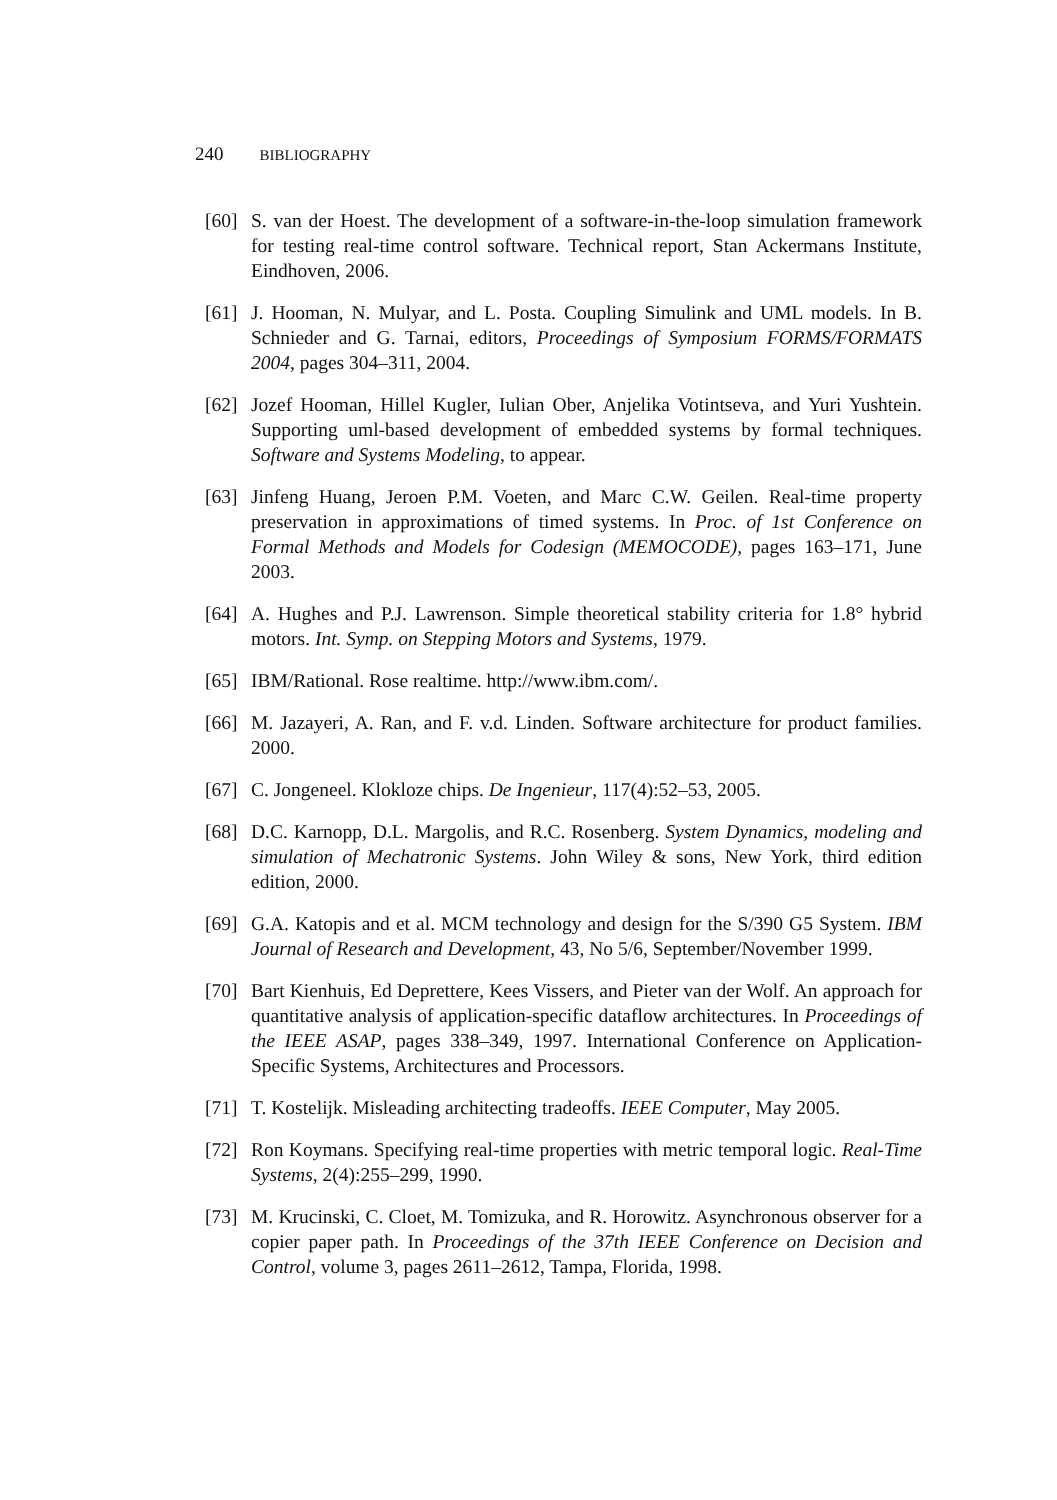240 BIBLIOGRAPHY
[60]
S. van der Hoest. The development of a software-in-the-loop simulation framework for testing real-time control software. Technical report, Stan Ackermans Institute, Eindhoven, 2006.
[61]
J. Hooman, N. Mulyar, and L. Posta. Coupling Simulink and UML models. In B. Schnieder and G. Tarnai, editors, Proceedings of Symposium FORMS/FORMATS 2004, pages 304–311, 2004.
[62]
Jozef Hooman, Hillel Kugler, Iulian Ober, Anjelika Votintseva, and Yuri Yushtein. Supporting uml-based development of embedded systems by formal techniques. Software and Systems Modeling, to appear.
[63]
Jinfeng Huang, Jeroen P.M. Voeten, and Marc C.W. Geilen. Real-time property preservation in approximations of timed systems. In Proc. of 1st Conference on Formal Methods and Models for Codesign (MEMOCODE), pages 163–171, June 2003.
[64]
A. Hughes and P.J. Lawrenson. Simple theoretical stability criteria for 1.8° hybrid motors. Int. Symp. on Stepping Motors and Systems, 1979.
[65]
IBM/Rational. Rose realtime. http://www.ibm.com/.
[66]
M. Jazayeri, A. Ran, and F. v.d. Linden. Software architecture for product families. 2000.
[67]
C. Jongeneel. Klokloze chips. De Ingenieur, 117(4):52–53, 2005.
[68]
D.C. Karnopp, D.L. Margolis, and R.C. Rosenberg. System Dynamics, modeling and simulation of Mechatronic Systems. John Wiley & sons, New York, third edition edition, 2000.
[69]
G.A. Katopis and et al. MCM technology and design for the S/390 G5 System. IBM Journal of Research and Development, 43, No 5/6, September/November 1999.
[70]
Bart Kienhuis, Ed Deprettere, Kees Vissers, and Pieter van der Wolf. An approach for quantitative analysis of application-specific dataflow architectures. In Proceedings of the IEEE ASAP, pages 338–349, 1997. International Conference on Application-Specific Systems, Architectures and Processors.
[71]
T. Kostelijk. Misleading architecting tradeoffs. IEEE Computer, May 2005.
[72]
Ron Koymans. Specifying real-time properties with metric temporal logic. Real-Time Systems, 2(4):255–299, 1990.
[73]
M. Krucinski, C. Cloet, M. Tomizuka, and R. Horowitz. Asynchronous observer for a copier paper path. In Proceedings of the 37th IEEE Conference on Decision and Control, volume 3, pages 2611–2612, Tampa, Florida, 1998.